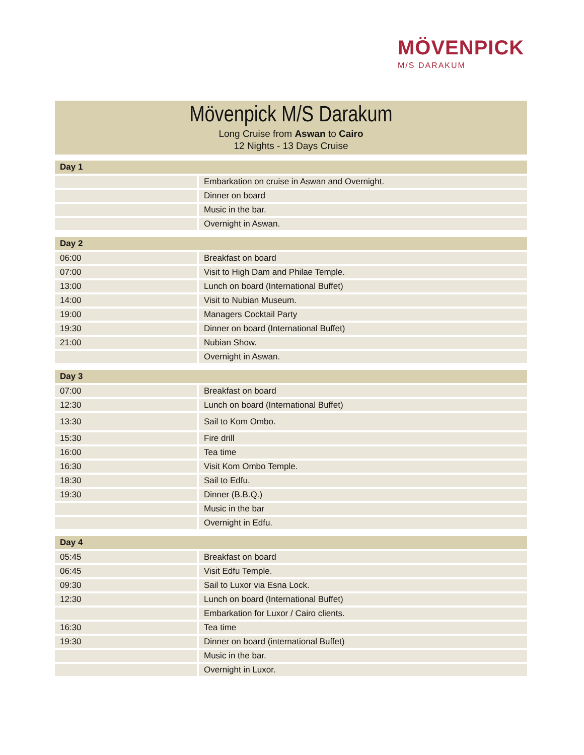MÖVENPICK
M/S DARAKUM
Mövenpick M/S Darakum
Long Cruise from Aswan to Cairo
12 Nights - 13 Days Cruise
| Day 1 | |
| --- | --- |
| | Embarkation on cruise in Aswan and Overnight. |
| | Dinner on board |
| | Music in the bar. |
| | Overnight in Aswan. |
| Day 2 | |
| 06:00 | Breakfast on board |
| 07:00 | Visit to High Dam and Philae Temple. |
| 13:00 | Lunch on board (International Buffet) |
| 14:00 | Visit to Nubian Museum. |
| 19:00 | Managers Cocktail Party |
| 19:30 | Dinner on board (International Buffet) |
| 21:00 | Nubian Show. |
| | Overnight in Aswan. |
| Day 3 | |
| 07:00 | Breakfast on board |
| 12:30 | Lunch on board (International Buffet) |
| 13:30 | Sail to Kom Ombo. |
| 15:30 | Fire drill |
| 16:00 | Tea time |
| 16:30 | Visit Kom Ombo Temple. |
| 18:30 | Sail to Edfu. |
| 19:30 | Dinner (B.B.Q.) |
| | Music in the bar |
| | Overnight in Edfu. |
| Day 4 | |
| 05:45 | Breakfast on board |
| 06:45 | Visit Edfu Temple. |
| 09:30 | Sail to Luxor via Esna Lock. |
| 12:30 | Lunch on board (International Buffet) |
| | Embarkation for Luxor / Cairo clients. |
| 16:30 | Tea time |
| 19:30 | Dinner on board (international Buffet) |
| | Music in the bar. |
| | Overnight in Luxor. |